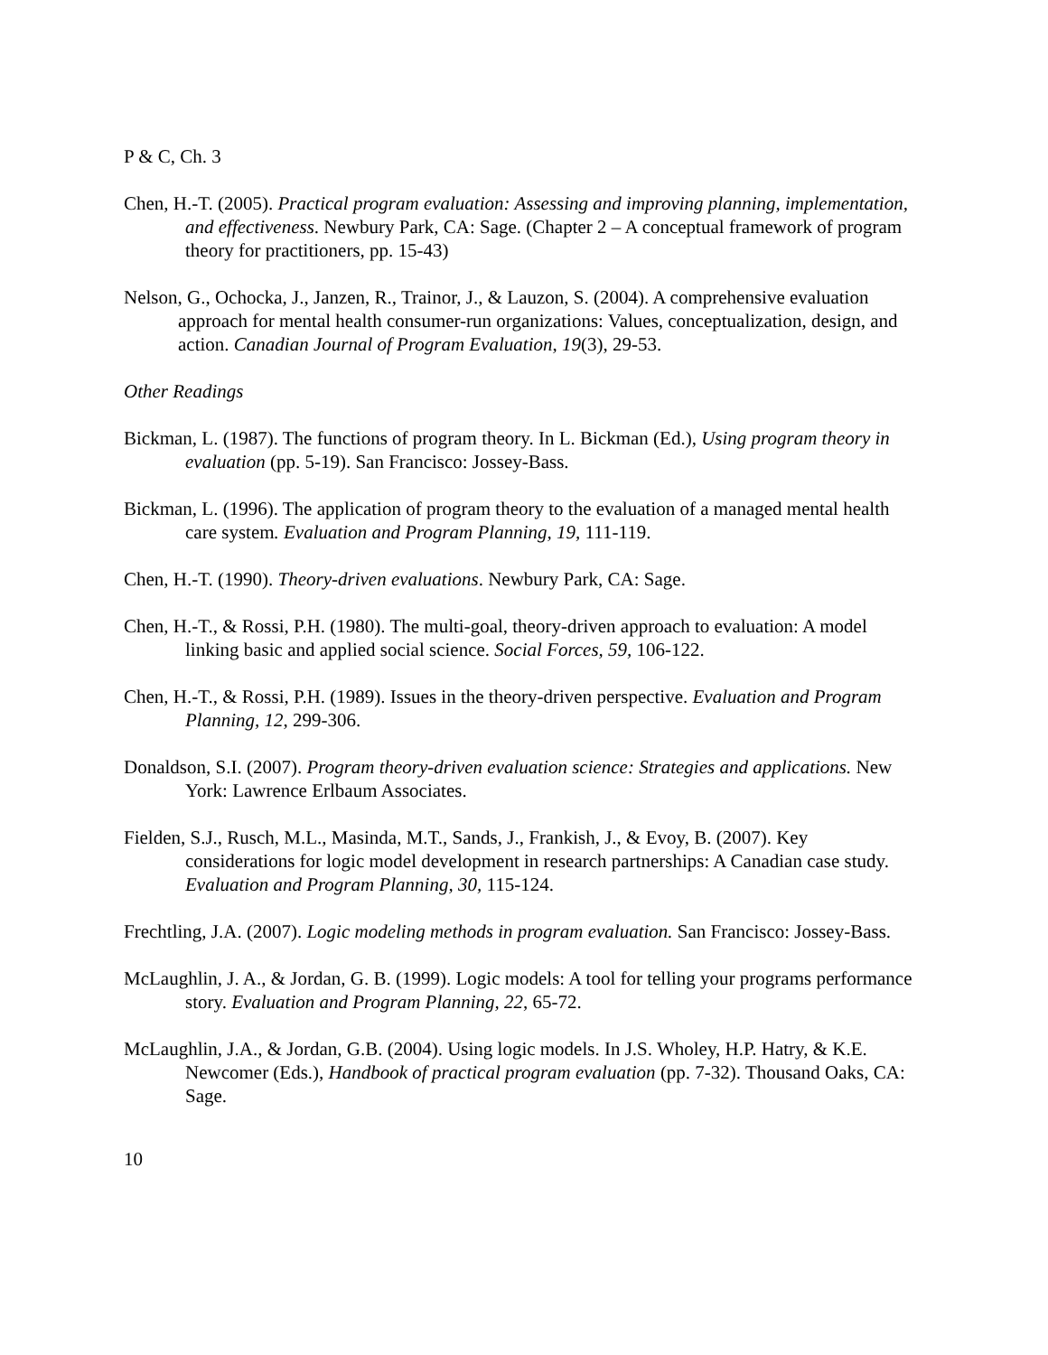P & C, Ch. 3
Chen, H.-T. (2005). Practical program evaluation: Assessing and improving planning, implementation, and effectiveness. Newbury Park, CA: Sage. (Chapter 2 – A conceptual framework of program theory for practitioners, pp. 15-43)
Nelson, G., Ochocka, J., Janzen, R., Trainor, J., & Lauzon, S. (2004). A comprehensive evaluation approach for mental health consumer-run organizations: Values, conceptualization, design, and action. Canadian Journal of Program Evaluation, 19(3), 29-53.
Other Readings
Bickman, L. (1987). The functions of program theory. In L. Bickman (Ed.), Using program theory in evaluation (pp. 5-19). San Francisco: Jossey-Bass.
Bickman, L. (1996). The application of program theory to the evaluation of a managed mental health care system. Evaluation and Program Planning, 19, 111-119.
Chen, H.-T. (1990). Theory-driven evaluations. Newbury Park, CA: Sage.
Chen, H.-T., & Rossi, P.H. (1980). The multi-goal, theory-driven approach to evaluation: A model linking basic and applied social science. Social Forces, 59, 106-122.
Chen, H.-T., & Rossi, P.H. (1989). Issues in the theory-driven perspective. Evaluation and Program Planning, 12, 299-306.
Donaldson, S.I. (2007). Program theory-driven evaluation science: Strategies and applications. New York: Lawrence Erlbaum Associates.
Fielden, S.J., Rusch, M.L., Masinda, M.T., Sands, J., Frankish, J., & Evoy, B. (2007). Key considerations for logic model development in research partnerships: A Canadian case study. Evaluation and Program Planning, 30, 115-124.
Frechtling, J.A. (2007). Logic modeling methods in program evaluation. San Francisco: Jossey-Bass.
McLaughlin, J. A., & Jordan, G. B. (1999). Logic models: A tool for telling your programs performance story. Evaluation and Program Planning, 22, 65-72.
McLaughlin, J.A., & Jordan, G.B. (2004). Using logic models. In J.S. Wholey, H.P. Hatry, & K.E. Newcomer (Eds.), Handbook of practical program evaluation (pp. 7-32). Thousand Oaks, CA: Sage.
10